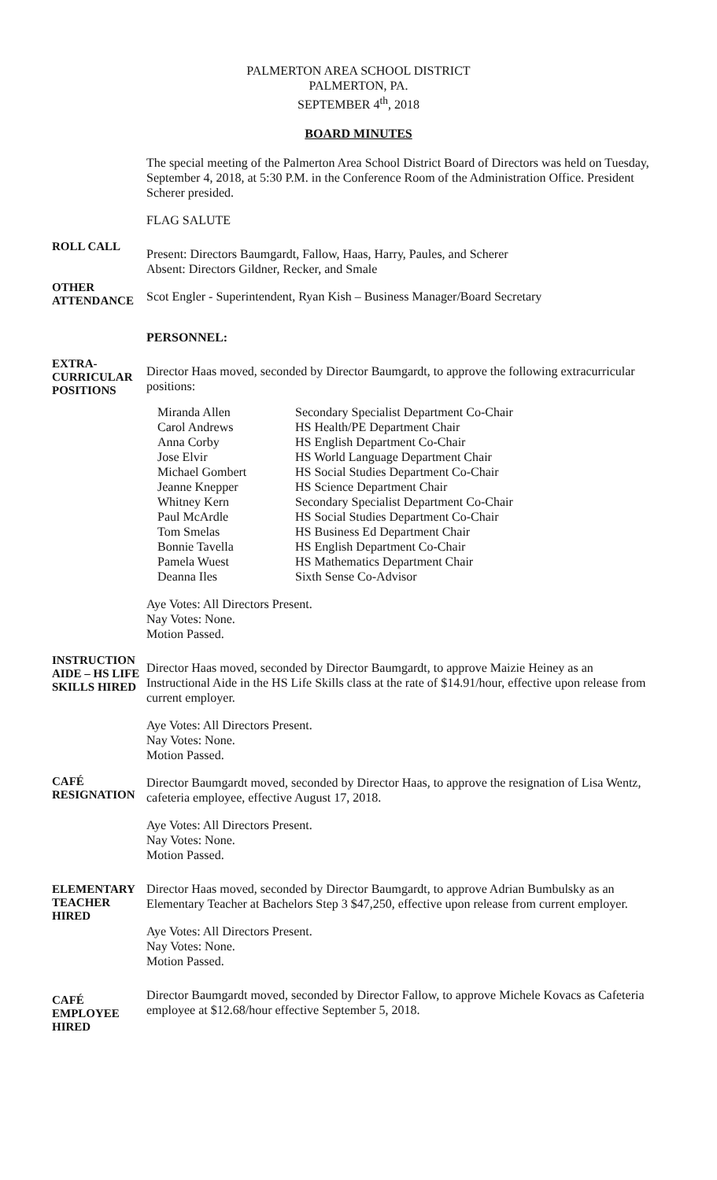PALMERTON AREA SCHOOL DISTRICT
PALMERTON, PA.
SEPTEMBER 4<sup>th</sup>, 2018
BOARD MINUTES
The special meeting of the Palmerton Area School District Board of Directors was held on Tuesday, September 4, 2018, at 5:30 P.M. in the Conference Room of the Administration Office. President Scherer presided.
FLAG SALUTE
ROLL CALL
Present: Directors Baumgardt, Fallow, Haas, Harry, Paules, and Scherer
Absent: Directors Gildner, Recker, and Smale
OTHER
ATTENDANCE
Scot Engler - Superintendent, Ryan Kish – Business Manager/Board Secretary
PERSONNEL:
EXTRA-
CURRICULAR
POSITIONS
Director Haas moved, seconded by Director Baumgardt, to approve the following extracurricular positions:
| Miranda Allen | Secondary Specialist Department Co-Chair |
| Carol Andrews | HS Health/PE Department Chair |
| Anna Corby | HS English Department Co-Chair |
| Jose Elvir | HS World Language Department Chair |
| Michael Gombert | HS Social Studies Department Co-Chair |
| Jeanne Knepper | HS Science Department Chair |
| Whitney Kern | Secondary Specialist Department Co-Chair |
| Paul McArdle | HS Social Studies Department Co-Chair |
| Tom Smelas | HS Business Ed Department Chair |
| Bonnie Tavella | HS English Department Co-Chair |
| Pamela Wuest | HS Mathematics Department Chair |
| Deanna Iles | Sixth Sense Co-Advisor |
Aye Votes: All Directors Present.
Nay Votes: None.
Motion Passed.
INSTRUCTION
AIDE – HS LIFE
SKILLS HIRED
Director Haas moved, seconded by Director Baumgardt, to approve Maizie Heiney as an Instructional Aide in the HS Life Skills class at the rate of $14.91/hour, effective upon release from current employer.
Aye Votes: All Directors Present.
Nay Votes: None.
Motion Passed.
CAFÉ
RESIGNATION
Director Baumgardt moved, seconded by Director Haas, to approve the resignation of Lisa Wentz, cafeteria employee, effective August 17, 2018.
Aye Votes: All Directors Present.
Nay Votes: None.
Motion Passed.
ELEMENTARY
TEACHER
HIRED
Director Haas moved, seconded by Director Baumgardt, to approve Adrian Bumbulsky as an Elementary Teacher at Bachelors Step 3 $47,250, effective upon release from current employer.
Aye Votes: All Directors Present.
Nay Votes: None.
Motion Passed.
CAFÉ
EMPLOYEE
HIRED
Director Baumgardt moved, seconded by Director Fallow, to approve Michele Kovacs as Cafeteria employee at $12.68/hour effective September 5, 2018.